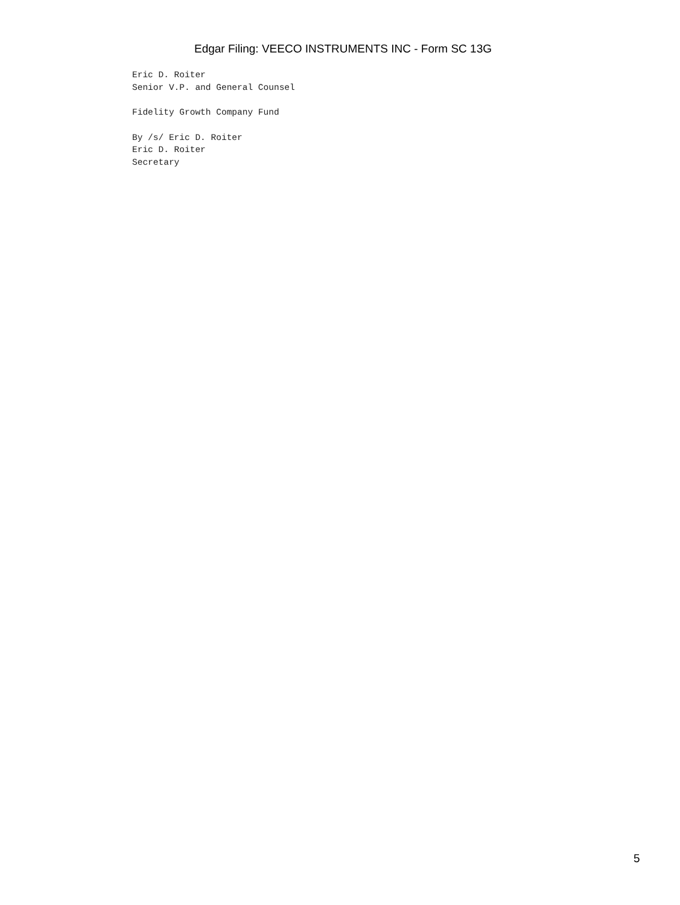Edgar Filing: VEECO INSTRUMENTS INC - Form SC 13G
Eric D. Roiter
Senior V.P. and General Counsel

Fidelity Growth Company Fund

By /s/ Eric D. Roiter
Eric D. Roiter
Secretary
5